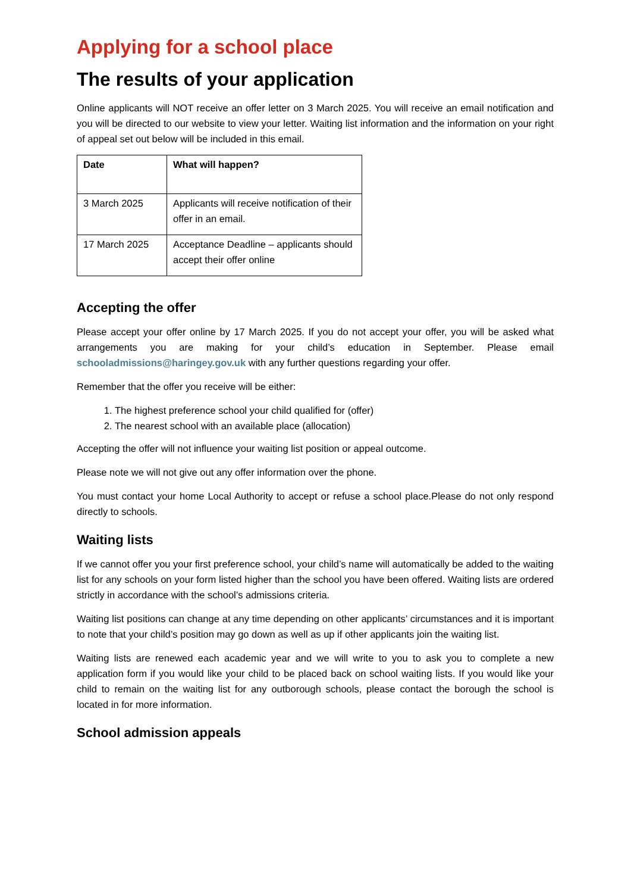Applying for a school place
The results of your application
Online applicants will NOT receive an offer letter on 3 March 2025. You will receive an email notification and you will be directed to our website to view your letter. Waiting list information and the information on your right of appeal set out below will be included in this email.
| Date | What will happen? |
| --- | --- |
| 3 March 2025 | Applicants will receive notification of their offer in an email. |
| 17 March 2025 | Acceptance Deadline – applicants should accept their offer online |
Accepting the offer
Please accept your offer online by 17 March 2025. If you do not accept your offer, you will be asked what arrangements you are making for your child’s education in September. Please email schooladmissions@haringey.gov.uk with any further questions regarding your offer.
Remember that the offer you receive will be either:
1. The highest preference school your child qualified for (offer)
2. The nearest school with an available place (allocation)
Accepting the offer will not influence your waiting list position or appeal outcome.
Please note we will not give out any offer information over the phone.
You must contact your home Local Authority to accept or refuse a school place.Please do not only respond directly to schools.
Waiting lists
If we cannot offer you your first preference school, your child’s name will automatically be added to the waiting list for any schools on your form listed higher than the school you have been offered. Waiting lists are ordered strictly in accordance with the school’s admissions criteria.
Waiting list positions can change at any time depending on other applicants’ circumstances and it is important to note that your child’s position may go down as well as up if other applicants join the waiting list.
Waiting lists are renewed each academic year and we will write to you to ask you to complete a new application form if you would like your child to be placed back on school waiting lists. If you would like your child to remain on the waiting list for any outborough schools, please contact the borough the school is located in for more information.
School admission appeals